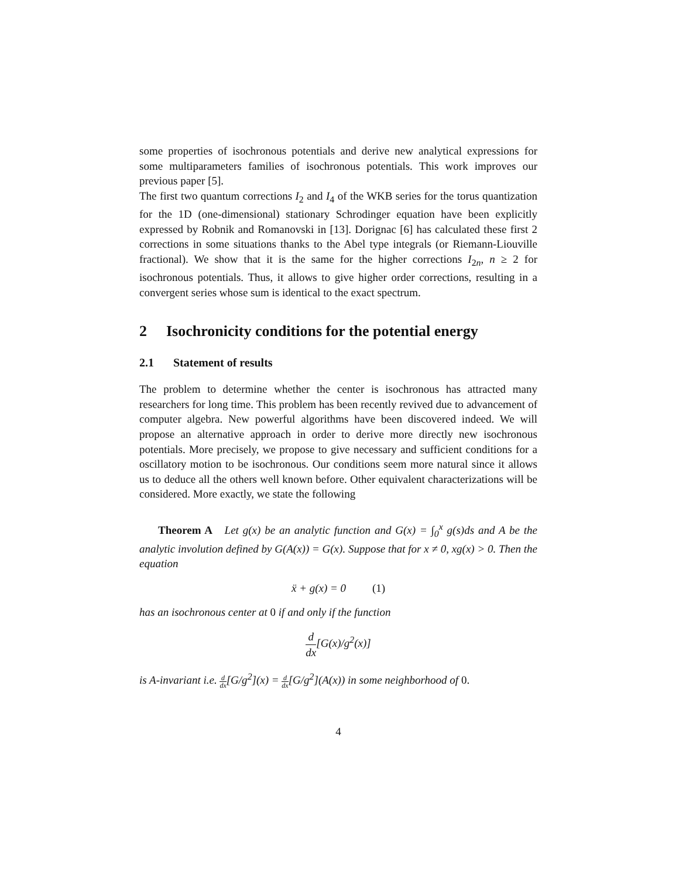some properties of isochronous potentials and derive new analytical expressions for some multiparameters families of isochronous potentials. This work improves our previous paper [5].
The first two quantum corrections I<sub>2</sub> and I<sub>4</sub> of the WKB series for the torus quantization for the 1D (one-dimensional) stationary Schrodinger equation have been explicitly expressed by Robnik and Romanovski in [13]. Dorignac [6] has calculated these first 2 corrections in some situations thanks to the Abel type integrals (or Riemann-Liouville fractional). We show that it is the same for the higher corrections I<sub>2n</sub>, n ≥ 2 for isochronous potentials. Thus, it allows to give higher order corrections, resulting in a convergent series whose sum is identical to the exact spectrum.
2 Isochronicity conditions for the potential energy
2.1 Statement of results
The problem to determine whether the center is isochronous has attracted many researchers for long time. This problem has been recently revived due to advancement of computer algebra. New powerful algorithms have been discovered indeed. We will propose an alternative approach in order to derive more directly new isochronous potentials. More precisely, we propose to give necessary and sufficient conditions for a oscillatory motion to be isochronous. Our conditions seem more natural since it allows us to deduce all the others well known before. Other equivalent characterizations will be considered. More exactly, we state the following
Theorem A Let g(x) be an analytic function and G(x) = ∫<sub>0</sub><sup>x</sup> g(s)ds and A be the analytic involution defined by G(A(x)) = G(x). Suppose that for x ≠ 0, xg(x) > 0. Then the equation
ẍ + g(x) = 0 (1)
has an isochronous center at 0 if and only if the function
d dx[G(x)/g<sup>2</sup>(x)]
is A-invariant i.e. d dx[G/g<sup>2</sup>](x) = d dx[G/g<sup>2</sup>](A(x)) in some neighborhood of 0.
4